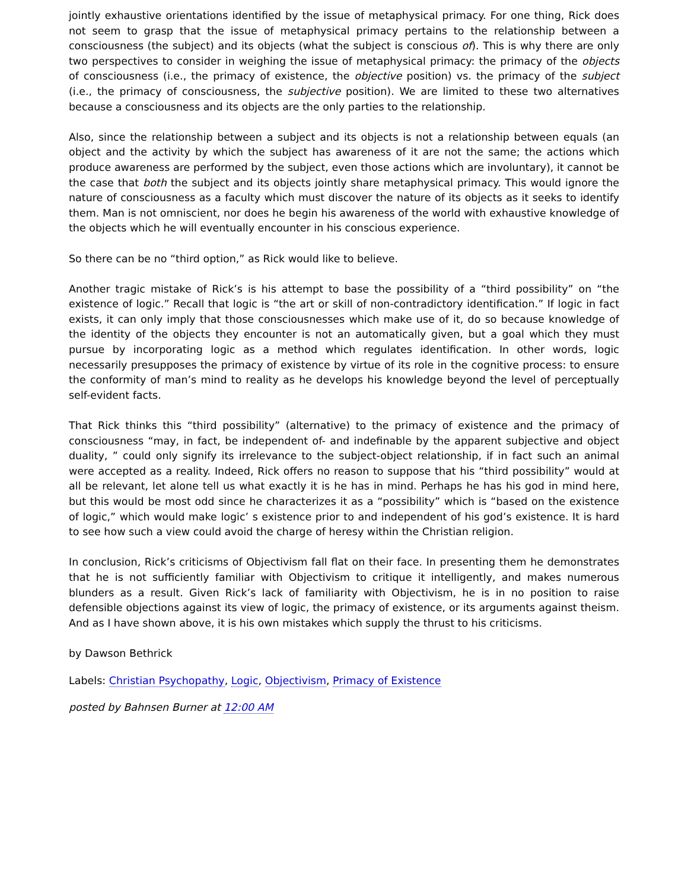jointly exhaustive orientations identified by the issue of metaphysical primacy. For one thing, Rick does not seem to grasp that the issue of metaphysical primacy pertains to the relationship between a consciousness (the subject) and its objects (what the subject is conscious of). This is why there are only two perspectives to consider in weighing the issue of metaphysical primacy: the primacy of the objects of consciousness (i.e., the primacy of existence, the objective position) vs. the primacy of the subject (i.e., the primacy of consciousness, the subjective position). We are limited to these two alternatives because a consciousness and its objects are the only parties to the relationship.
Also, since the relationship between a subject and its objects is not a relationship between equals (an object and the activity by which the subject has awareness of it are not the same; the actions which produce awareness are performed by the subject, even those actions which are involuntary), it cannot be the case that both the subject and its objects jointly share metaphysical primacy. This would ignore the nature of consciousness as a faculty which must discover the nature of its objects as it seeks to identify them. Man is not omniscient, nor does he begin his awareness of the world with exhaustive knowledge of the objects which he will eventually encounter in his conscious experience.
So there can be no “third option,” as Rick would like to believe.
Another tragic mistake of Rick’s is his attempt to base the possibility of a “third possibility” on “the existence of logic.” Recall that logic is “the art or skill of non-contradictory identification.” If logic in fact exists, it can only imply that those consciousnesses which make use of it, do so because knowledge of the identity of the objects they encounter is not an automatically given, but a goal which they must pursue by incorporating logic as a method which regulates identification. In other words, logic necessarily presupposes the primacy of existence by virtue of its role in the cognitive process: to ensure the conformity of man’s mind to reality as he develops his knowledge beyond the level of perceptually self-evident facts.
That Rick thinks this “third possibility” (alternative) to the primacy of existence and the primacy of consciousness “may, in fact, be independent of- and indefinable by the apparent subjective and object duality, ” could only signify its irrelevance to the subject-object relationship, if in fact such an animal were accepted as a reality. Indeed, Rick offers no reason to suppose that his “third possibility” would at all be relevant, let alone tell us what exactly it is he has in mind. Perhaps he has his god in mind here, but this would be most odd since he characterizes it as a “possibility” which is “based on the existence of logic,” which would make logic’ s existence prior to and independent of his god’s existence. It is hard to see how such a view could avoid the charge of heresy within the Christian religion.
In conclusion, Rick’s criticisms of Objectivism fall flat on their face. In presenting them he demonstrates that he is not sufficiently familiar with Objectivism to critique it intelligently, and makes numerous blunders as a result. Given Rick’s lack of familiarity with Objectivism, he is in no position to raise defensible objections against its view of logic, the primacy of existence, or its arguments against theism. And as I have shown above, it is his own mistakes which supply the thrust to his criticisms.
by Dawson Bethrick
Labels: Christian Psychopathy, Logic, Objectivism, Primacy of Existence
posted by Bahnsen Burner at 12:00 AM